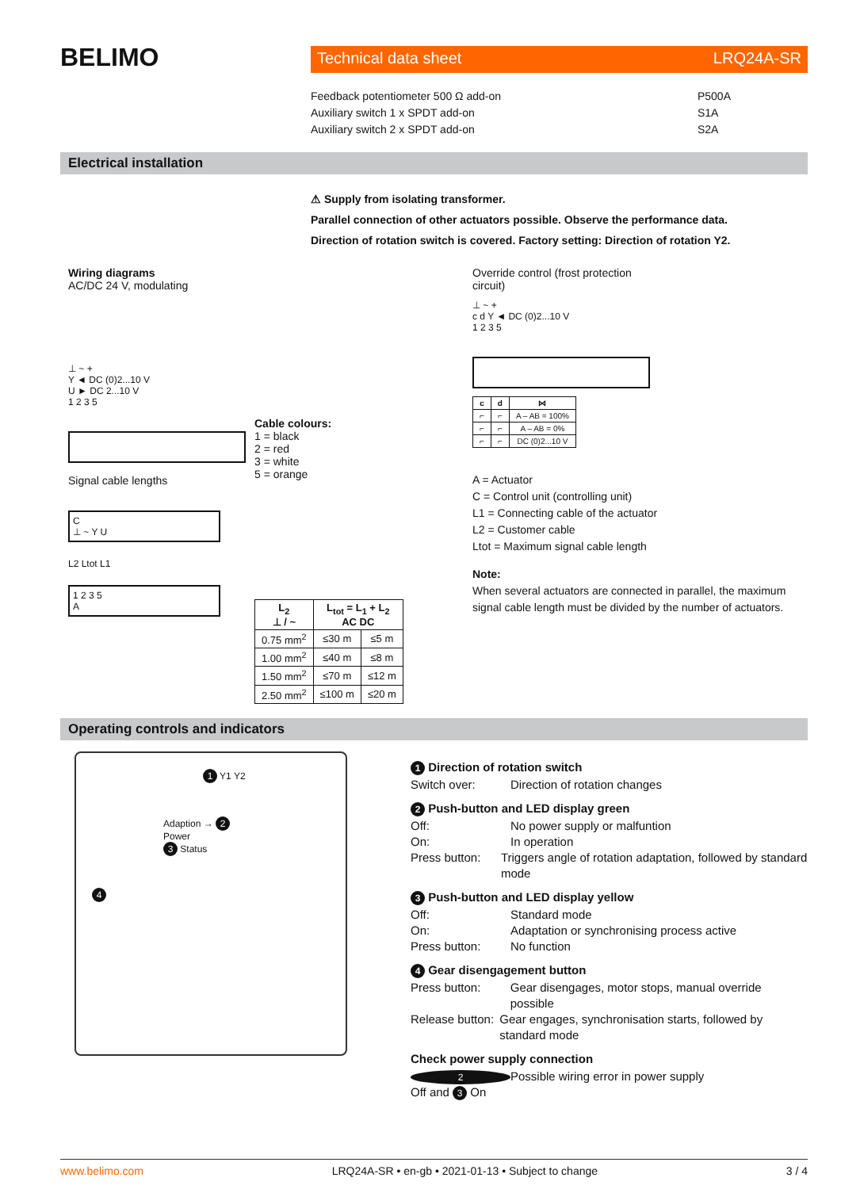BELIMO
Technical data sheet LRQ24A-SR
Feedback potentiometer 500 Ω add-on
Auxiliary switch 1 x SPDT add-on
Auxiliary switch 2 x SPDT add-on
P500A
S1A
S2A
Electrical installation
⚠ Supply from isolating transformer.
Parallel connection of other actuators possible. Observe the performance data.
Direction of rotation switch is covered. Factory setting: Direction of rotation Y2.
Wiring diagrams
AC/DC 24 V, modulating
⊥ ~ +
Y ◄ DC (0)2...10 V
U ► DC 2...10 V
1 2 3 5
Signal cable lengths
C
⊥ ~ Y U
L2 Ltot L1
1 2 3 5
A
Cable colours:
1 = black
2 = red
3 = white
5 = orange
| L<sub>2</sub> ⊥ / ~ | L<sub>tot</sub> = L<sub>1</sub> + L<sub>2</sub> AC DC | |
| --- | --- | --- |
| 0.75 mm<sup>2</sup> | ≤30 m | ≤5 m |
| 1.00 mm<sup>2</sup> | ≤40 m | ≤8 m |
| 1.50 mm<sup>2</sup> | ≤70 m | ≤12 m |
| 2.50 mm<sup>2</sup> | ≤100 m | ≤20 m |
Override control (frost protection
circuit)
⊥ ~ +
c d Y ◄ DC (0)2...10 V
1 2 3 5
| c | d | ⋈ |
| --- | --- | --- |
| ⌐ | ⌐ | A – AB = 100% |
| ⌐ | ⌐ | A – AB = 0% |
| ⌐ | ⌐ | DC (0)2...10 V |
A = Actuator
C = Control unit (controlling unit)
L1 = Connecting cable of the actuator
L2 = Customer cable
Ltot = Maximum signal cable length
Note:
When several actuators are connected in parallel, the maximum signal cable length must be divided by the number of actuators.
Operating controls and indicators
1 Y1 Y2
Adaption → 2
Power
3 Status
4
1 Direction of rotation switch
Switch over: Direction of rotation changes
2 Push-button and LED display green
Off: No power supply or malfuntion
On: In operation
Press button: Triggers angle of rotation adaptation, followed by standard mode
3 Push-button and LED display yellow
Off: Standard mode
On: Adaptation or synchronising process active
Press button: No function
4 Gear disengagement button
Press button: Gear disengages, motor stops, manual override possible
Release button: Gear engages, synchronisation starts, followed by standard mode
Check power supply connection
2 Off and 3 On Possible wiring error in power supply
www.belimo.com LRQ24A-SR • en-gb • 2021-01-13 • Subject to change 3 / 4